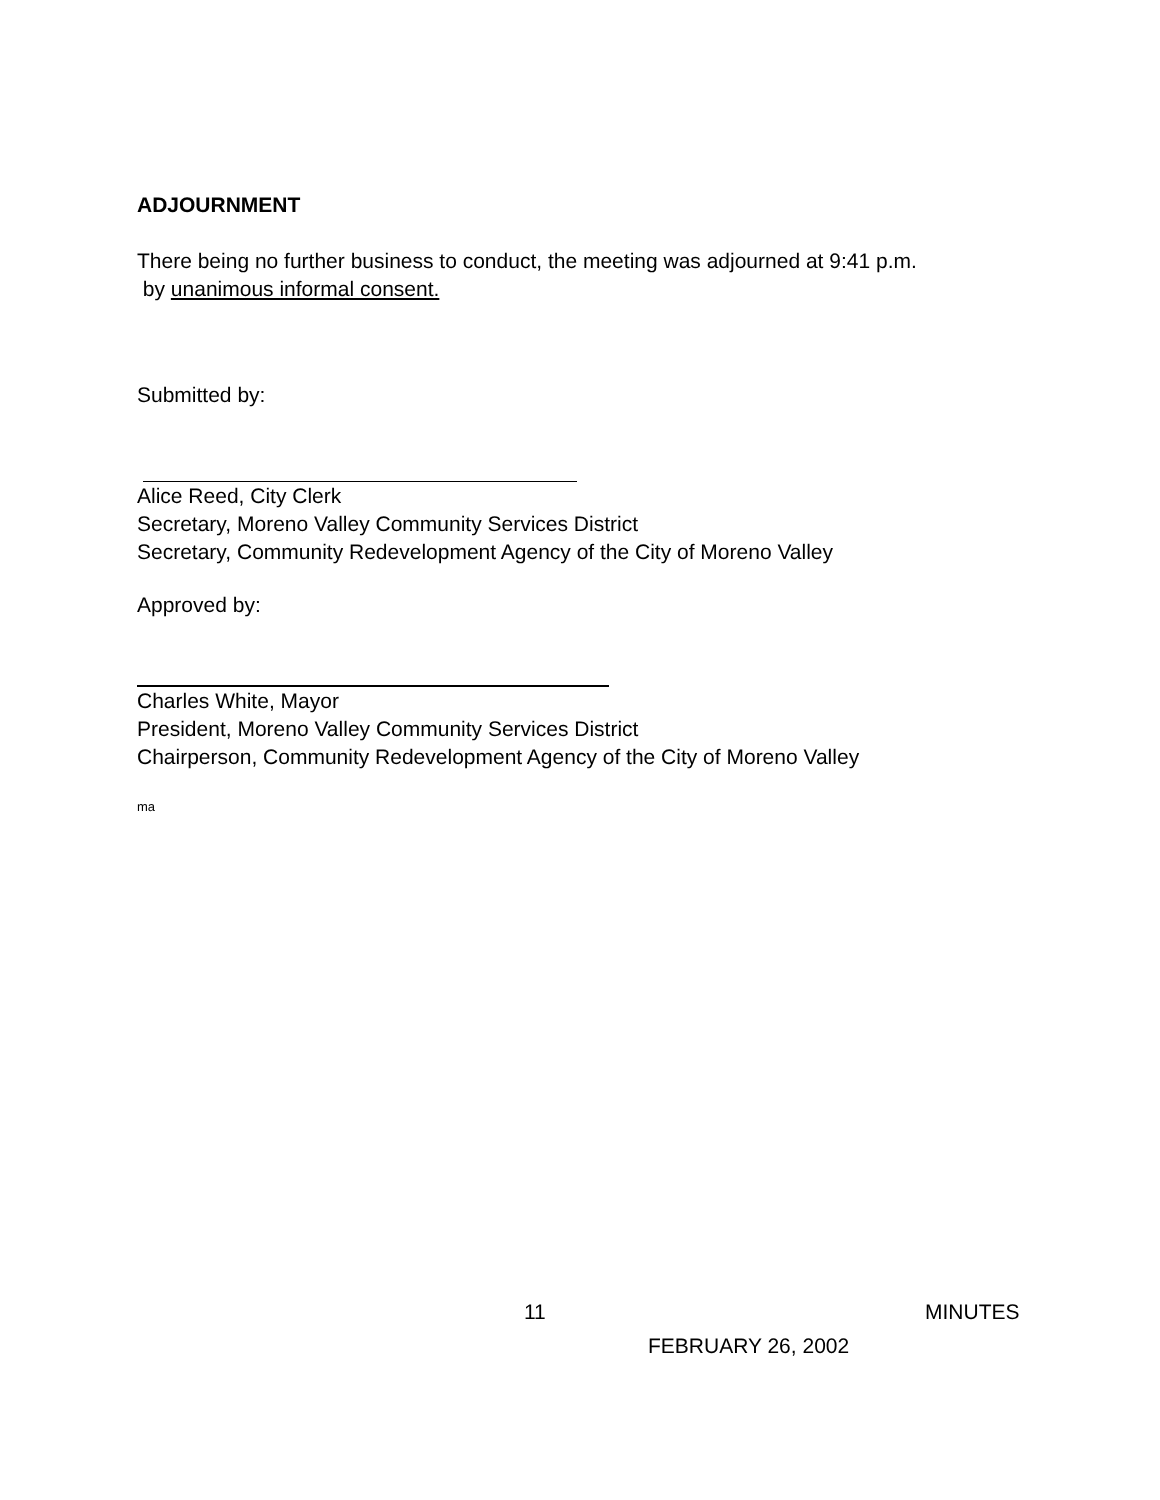ADJOURNMENT
There being no further business to conduct, the meeting was adjourned at 9:41 p.m.
by unanimous informal consent.
Submitted by:
Alice Reed, City Clerk
Secretary, Moreno Valley Community Services District
Secretary, Community Redevelopment Agency of the City of Moreno Valley
Approved by:
Charles White, Mayor
President, Moreno Valley Community Services District
Chairperson, Community Redevelopment Agency of the City of Moreno Valley
ma
11 MINUTES
FEBRUARY 26, 2002